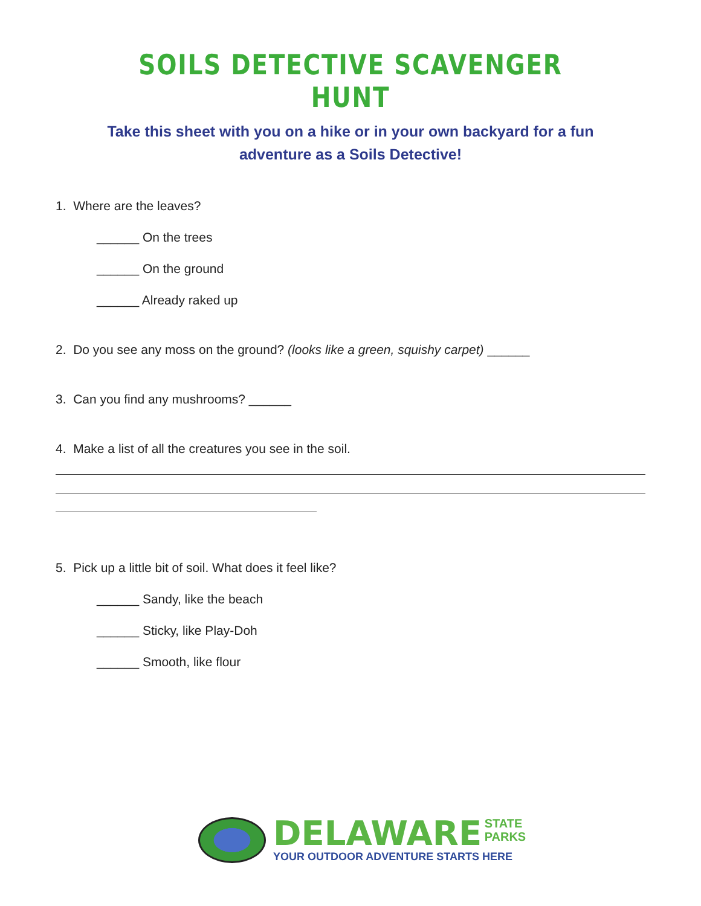SOILS DETECTIVE SCAVENGER HUNT
Take this sheet with you on a hike or in your own backyard for a fun adventure as a Soils Detective!
1. Where are the leaves?
______ On the trees
______ On the ground
______ Already raked up
2. Do you see any moss on the ground? (looks like a green, squishy carpet) ______
3. Can you find any mushrooms? ______
4. Make a list of all the creatures you see in the soil.
5. Pick up a little bit of soil. What does it feel like?
______ Sandy, like the beach
______ Sticky, like Play-Doh
______ Smooth, like flour
DELAWARE STATE
PARKS
YOUR OUTDOOR ADVENTURE STARTS HERE